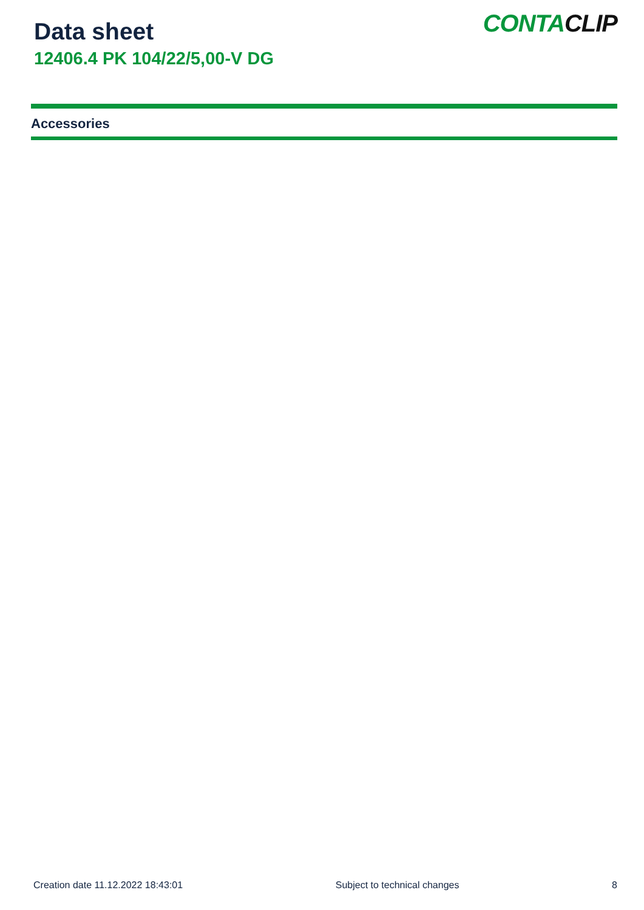Data sheet
12406.4 PK 104/22/5,00-V DG
CONTACLIP
Accessories
Creation date 11.12.2022 18:43:01 Subject to technical changes 8